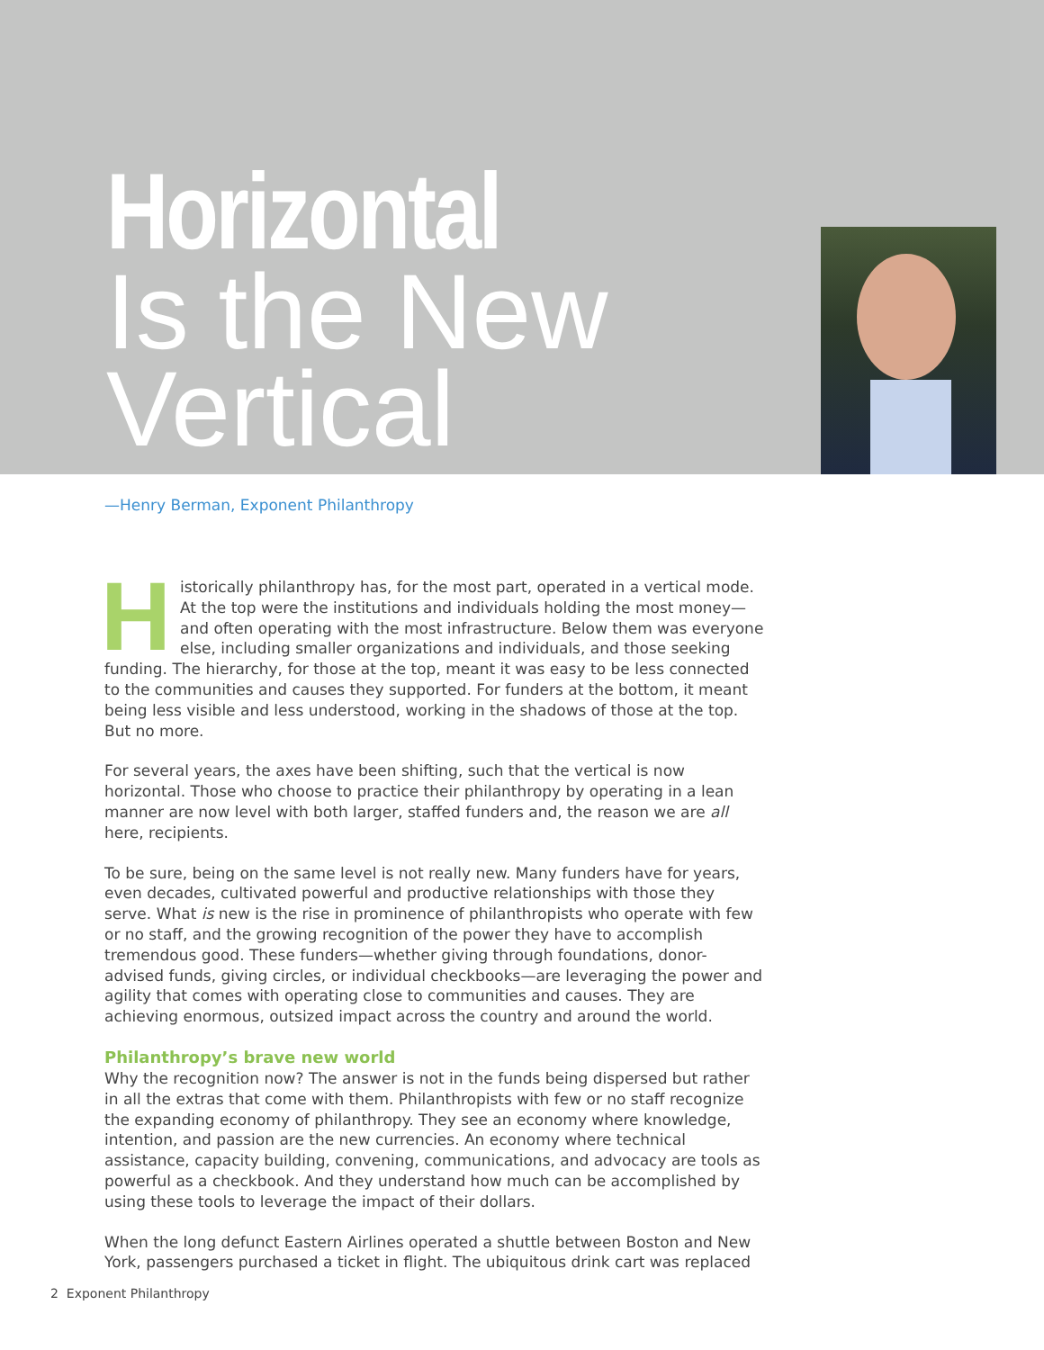Horizontal
Is the New
Vertical
—Henry Berman, Exponent Philanthropy
Historically philanthropy has, for the most part, operated in a vertical mode. At the top were the institutions and individuals holding the most money—and often operating with the most infrastructure. Below them was everyone else, including smaller organizations and individuals, and those seeking funding. The hierarchy, for those at the top, meant it was easy to be less connected to the communities and causes they supported. For funders at the bottom, it meant being less visible and less understood, working in the shadows of those at the top. But no more.
For several years, the axes have been shifting, such that the vertical is now horizontal. Those who choose to practice their philanthropy by operating in a lean manner are now level with both larger, staffed funders and, the reason we are all here, recipients.
To be sure, being on the same level is not really new. Many funders have for years, even decades, cultivated powerful and productive relationships with those they serve. What is new is the rise in prominence of philanthropists who operate with few or no staff, and the growing recognition of the power they have to accomplish tremendous good. These funders—whether giving through foundations, donor-advised funds, giving circles, or individual checkbooks—are leveraging the power and agility that comes with operating close to communities and causes. They are achieving enormous, outsized impact across the country and around the world.
Philanthropy’s brave new world
Why the recognition now? The answer is not in the funds being dispersed but rather in all the extras that come with them. Philanthropists with few or no staff recognize the expanding economy of philanthropy. They see an economy where knowledge, intention, and passion are the new currencies. An economy where technical assistance, capacity building, convening, communications, and advocacy are tools as powerful as a checkbook. And they understand how much can be accomplished by using these tools to leverage the impact of their dollars.
When the long defunct Eastern Airlines operated a shuttle between Boston and New York, passengers purchased a ticket in flight. The ubiquitous drink cart was replaced
2 Exponent Philanthropy